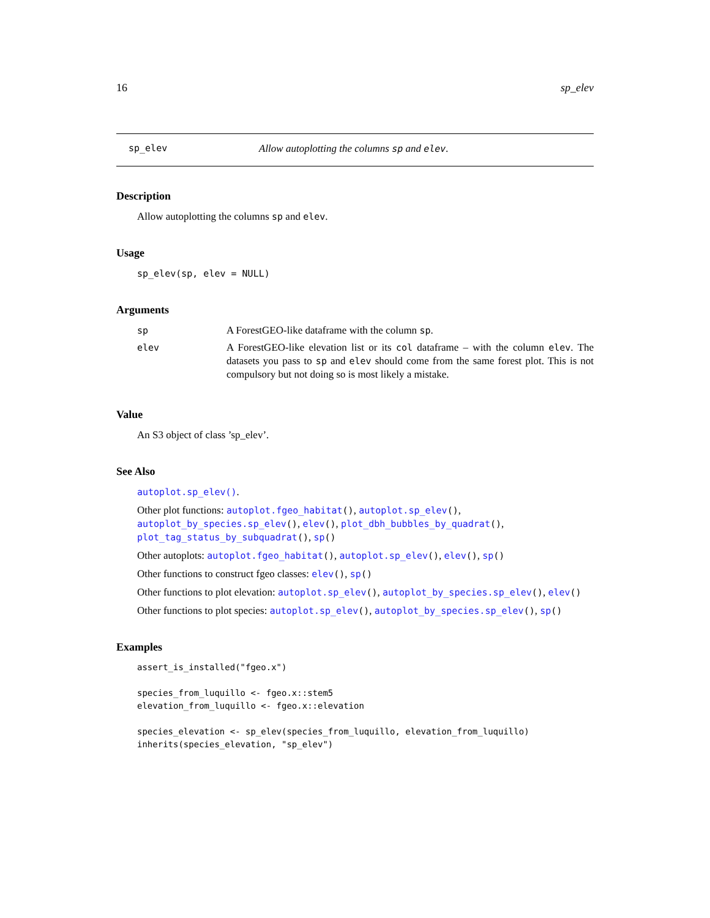16 sp_elev
sp_elev Allow autoplotting the columns sp and elev.
Description
Allow autoplotting the columns sp and elev.
Usage
sp_elev(sp, elev = NULL)
Arguments
| sp | A ForestGEO-like dataframe with the column sp . |
| elev | A ForestGEO-like elevation list or its col dataframe – with the column elev . The datasets you pass to sp and elev should come from the same forest plot. This is not compulsory but not doing so is most likely a mistake. |
Value
An S3 object of class ’sp_elev’.
See Also
autoplot.sp_elev().
Other plot functions: autoplot.fgeo_habitat(), autoplot.sp_elev(), autoplot_by_species.sp_elev(), elev(), plot_dbh_bubbles_by_quadrat(), plot_tag_status_by_subquadrat(), sp()
Other autoplots: autoplot.fgeo_habitat(), autoplot.sp_elev(), elev(), sp()
Other functions to construct fgeo classes: elev(), sp()
Other functions to plot elevation: autoplot.sp_elev(), autoplot_by_species.sp_elev(), elev()
Other functions to plot species: autoplot.sp_elev(), autoplot_by_species.sp_elev(), sp()
Examples
assert_is_installed("fgeo.x")

species_from_luquillo <- fgeo.x::stem5
elevation_from_luquillo <- fgeo.x::elevation

species_elevation <- sp_elev(species_from_luquillo, elevation_from_luquillo)
inherits(species_elevation, "sp_elev")